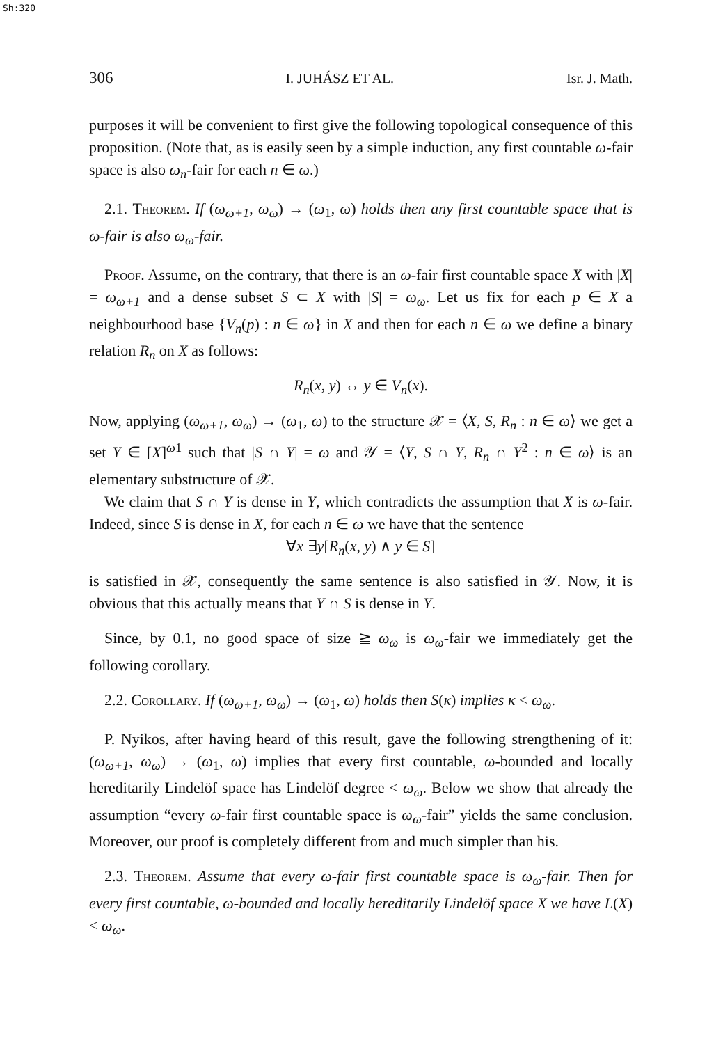Sh:320
306 I. JUHÁSZ ET AL. Isr. J. Math.
purposes it will be convenient to first give the following topological consequence of this proposition. (Note that, as is easily seen by a simple induction, any first countable ω-fair space is also ω<sub>n</sub>-fair for each n ∈ ω.)
2.1. Theorem. If (ω<sub>ω+1</sub>, ω<sub>ω</sub>) → (ω<sub>1</sub>, ω) holds then any first countable space that is ω-fair is also ω<sub>ω</sub>-fair.
Proof. Assume, on the contrary, that there is an ω-fair first countable space X with |X| = ω<sub>ω+1</sub> and a dense subset S ⊂ X with |S| = ω<sub>ω</sub>. Let us fix for each p ∈ X a neighbourhood base {V<sub>n</sub>(p) : n ∈ ω} in X and then for each n ∈ ω we define a binary relation R<sub>n</sub> on X as follows:
R<sub>n</sub>(x, y) ↔ y ∈ V<sub>n</sub>(x).
Now, applying (ω<sub>ω+1</sub>, ω<sub>ω</sub>) → (ω<sub>1</sub>, ω) to the structure 𝒳 = ⟨X, S, R<sub>n</sub> : n ∈ ω⟩ we get a set Y ∈ [X]<sup>ω1</sup> such that |S ∩ Y| = ω and 𝒴 = ⟨Y, S ∩ Y, R<sub>n</sub> ∩ Y<sup>2</sup> : n ∈ ω⟩ is an elementary substructure of 𝒳.
We claim that S ∩ Y is dense in Y, which contradicts the assumption that X is ω-fair. Indeed, since S is dense in X, for each n ∈ ω we have that the sentence
∀x ∃y[R<sub>n</sub>(x, y) ∧ y ∈ S]
is satisfied in 𝒳, consequently the same sentence is also satisfied in 𝒴. Now, it is obvious that this actually means that Y ∩ S is dense in Y.
Since, by 0.1, no good space of size ≧ ω<sub>ω</sub> is ω<sub>ω</sub>-fair we immediately get the following corollary.
2.2. Corollary. If (ω<sub>ω+1</sub>, ω<sub>ω</sub>) → (ω<sub>1</sub>, ω) holds then S(κ) implies κ < ω<sub>ω</sub>.
P. Nyikos, after having heard of this result, gave the following strengthening of it: (ω<sub>ω+1</sub>, ω<sub>ω</sub>) → (ω<sub>1</sub>, ω) implies that every first countable, ω-bounded and locally hereditarily Lindelöf space has Lindelöf degree < ω<sub>ω</sub>. Below we show that already the assumption “every ω-fair first countable space is ω<sub>ω</sub>-fair” yields the same conclusion. Moreover, our proof is completely different from and much simpler than his.
2.3. Theorem. Assume that every ω-fair first countable space is ω<sub>ω</sub>-fair. Then for every first countable, ω-bounded and locally hereditarily Lindelöf space X we have L(X) < ω<sub>ω</sub>.